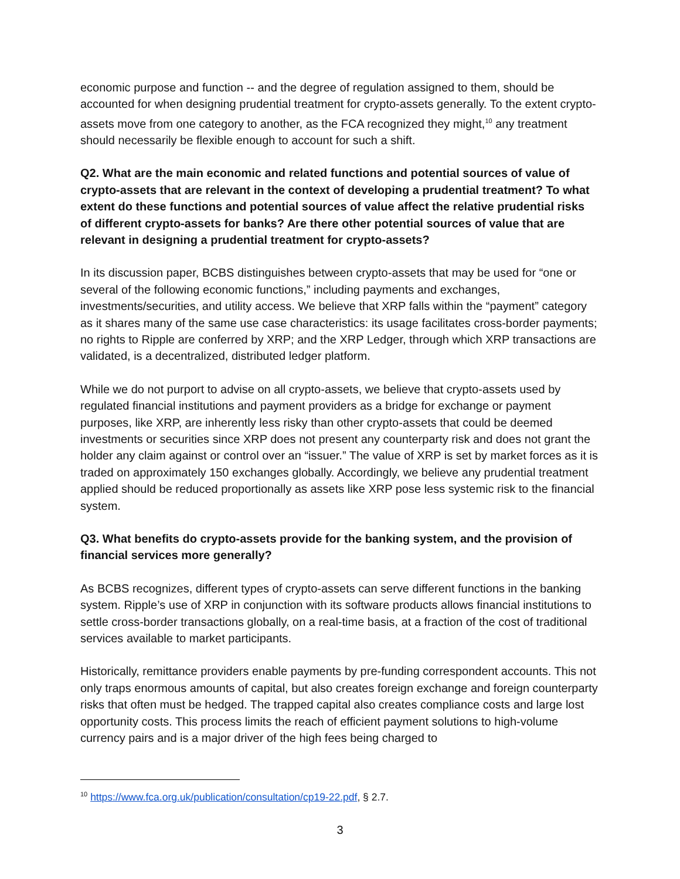economic purpose and function -- and the degree of regulation assigned to them, should be accounted for when designing prudential treatment for crypto-assets generally. To the extent crypto-assets move from one category to another, as the FCA recognized they might,<sup>10</sup> any treatment should necessarily be flexible enough to account for such a shift.
Q2. What are the main economic and related functions and potential sources of value of crypto-assets that are relevant in the context of developing a prudential treatment? To what extent do these functions and potential sources of value affect the relative prudential risks of different crypto-assets for banks? Are there other potential sources of value that are relevant in designing a prudential treatment for crypto-assets?
In its discussion paper, BCBS distinguishes between crypto-assets that may be used for “one or several of the following economic functions,” including payments and exchanges, investments/securities, and utility access. We believe that XRP falls within the “payment” category as it shares many of the same use case characteristics: its usage facilitates cross-border payments; no rights to Ripple are conferred by XRP; and the XRP Ledger, through which XRP transactions are validated, is a decentralized, distributed ledger platform.
While we do not purport to advise on all crypto-assets, we believe that crypto-assets used by regulated financial institutions and payment providers as a bridge for exchange or payment purposes, like XRP, are inherently less risky than other crypto-assets that could be deemed investments or securities since XRP does not present any counterparty risk and does not grant the holder any claim against or control over an “issuer.” The value of XRP is set by market forces as it is traded on approximately 150 exchanges globally. Accordingly, we believe any prudential treatment applied should be reduced proportionally as assets like XRP pose less systemic risk to the financial system.
Q3. What benefits do crypto-assets provide for the banking system, and the provision of financial services more generally?
As BCBS recognizes, different types of crypto-assets can serve different functions in the banking system. Ripple’s use of XRP in conjunction with its software products allows financial institutions to settle cross-border transactions globally, on a real-time basis, at a fraction of the cost of traditional services available to market participants.
Historically, remittance providers enable payments by pre-funding correspondent accounts. This not only traps enormous amounts of capital, but also creates foreign exchange and foreign counterparty risks that often must be hedged. The trapped capital also creates compliance costs and large lost opportunity costs. This process limits the reach of efficient payment solutions to high-volume currency pairs and is a major driver of the high fees being charged to
<sup>10</sup> https://www.fca.org.uk/publication/consultation/cp19-22.pdf, § 2.7.
3